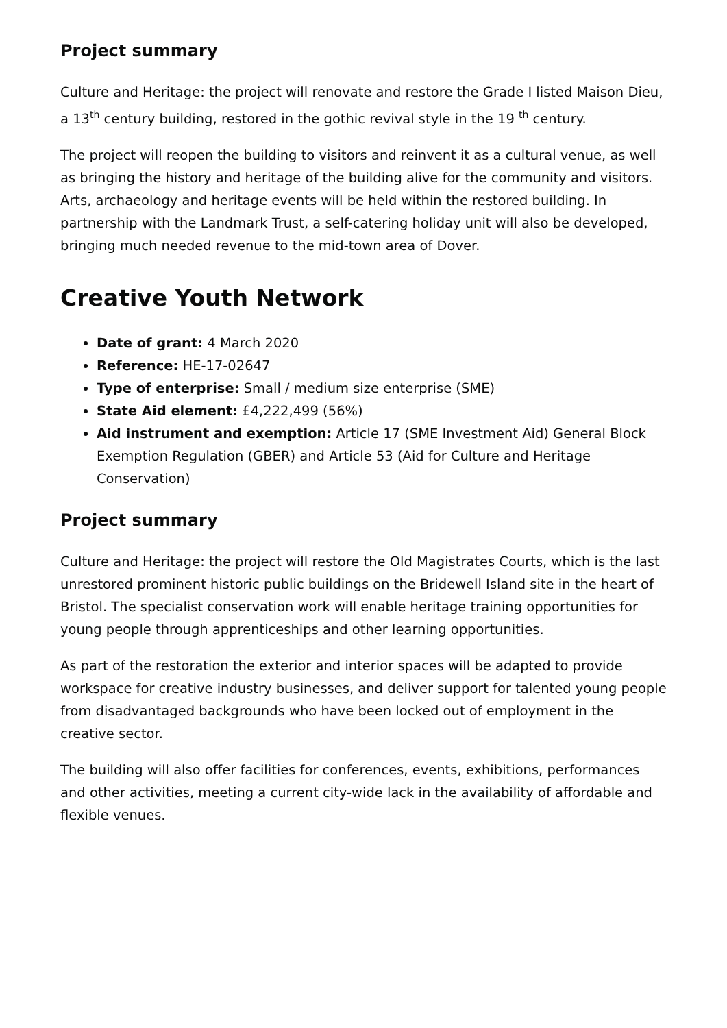Project summary
Culture and Heritage: the project will renovate and restore the Grade I listed Maison Dieu, a 13<sup>th</sup> century building, restored in the gothic revival style in the 19 <sup>th</sup> century.
The project will reopen the building to visitors and reinvent it as a cultural venue, as well as bringing the history and heritage of the building alive for the community and visitors. Arts, archaeology and heritage events will be held within the restored building. In partnership with the Landmark Trust, a self-catering holiday unit will also be developed, bringing much needed revenue to the mid-town area of Dover.
Creative Youth Network
Date of grant: 4 March 2020
Reference: HE-17-02647
Type of enterprise: Small / medium size enterprise (SME)
State Aid element: £4,222,499 (56%)
Aid instrument and exemption: Article 17 (SME Investment Aid) General Block Exemption Regulation (GBER) and Article 53 (Aid for Culture and Heritage Conservation)
Project summary
Culture and Heritage: the project will restore the Old Magistrates Courts, which is the last unrestored prominent historic public buildings on the Bridewell Island site in the heart of Bristol. The specialist conservation work will enable heritage training opportunities for young people through apprenticeships and other learning opportunities.
As part of the restoration the exterior and interior spaces will be adapted to provide workspace for creative industry businesses, and deliver support for talented young people from disadvantaged backgrounds who have been locked out of employment in the creative sector.
The building will also offer facilities for conferences, events, exhibitions, performances and other activities, meeting a current city-wide lack in the availability of affordable and flexible venues.